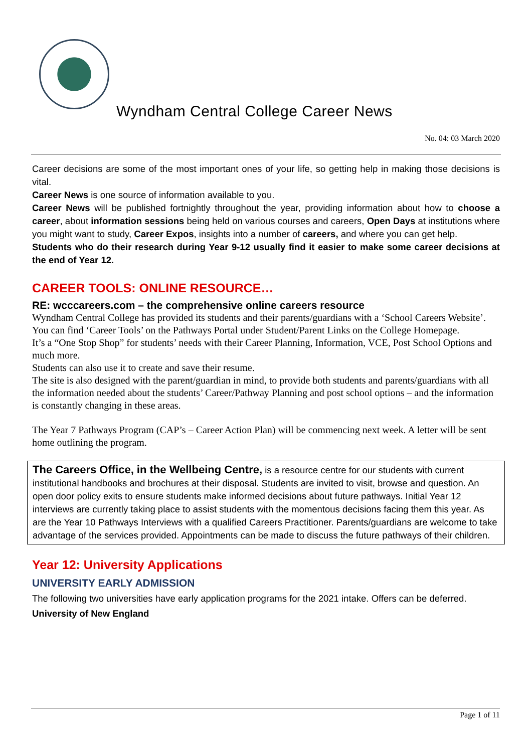Wyndham Central College Career News
No. 04: 03 March 2020
Career decisions are some of the most important ones of your life, so getting help in making those decisions is vital.
Career News is one source of information available to you.
Career News will be published fortnightly throughout the year, providing information about how to choose a career, about information sessions being held on various courses and careers, Open Days at institutions where you might want to study, Career Expos, insights into a number of careers, and where you can get help.
Students who do their research during Year 9-12 usually find it easier to make some career decisions at the end of Year 12.
CAREER TOOLS: ONLINE RESOURCE…
RE: wcccareers.com – the comprehensive online careers resource
Wyndham Central College has provided its students and their parents/guardians with a ‘School Careers Website’. You can find ‘Career Tools’ on the Pathways Portal under Student/Parent Links on the College Homepage.
It’s a “One Stop Shop” for students’ needs with their Career Planning, Information, VCE, Post School Options and much more.
Students can also use it to create and save their resume.
The site is also designed with the parent/guardian in mind, to provide both students and parents/guardians with all the information needed about the students’ Career/Pathway Planning and post school options – and the information is constantly changing in these areas.
The Year 7 Pathways Program (CAP’s – Career Action Plan) will be commencing next week. A letter will be sent home outlining the program.
The Careers Office, in the Wellbeing Centre, is a resource centre for our students with current institutional handbooks and brochures at their disposal. Students are invited to visit, browse and question. An open door policy exits to ensure students make informed decisions about future pathways. Initial Year 12 interviews are currently taking place to assist students with the momentous decisions facing them this year. As are the Year 10 Pathways Interviews with a qualified Careers Practitioner. Parents/guardians are welcome to take advantage of the services provided. Appointments can be made to discuss the future pathways of their children.
Year 12: University Applications
UNIVERSITY EARLY ADMISSION
The following two universities have early application programs for the 2021 intake. Offers can be deferred.
University of New England
Page 1 of 11